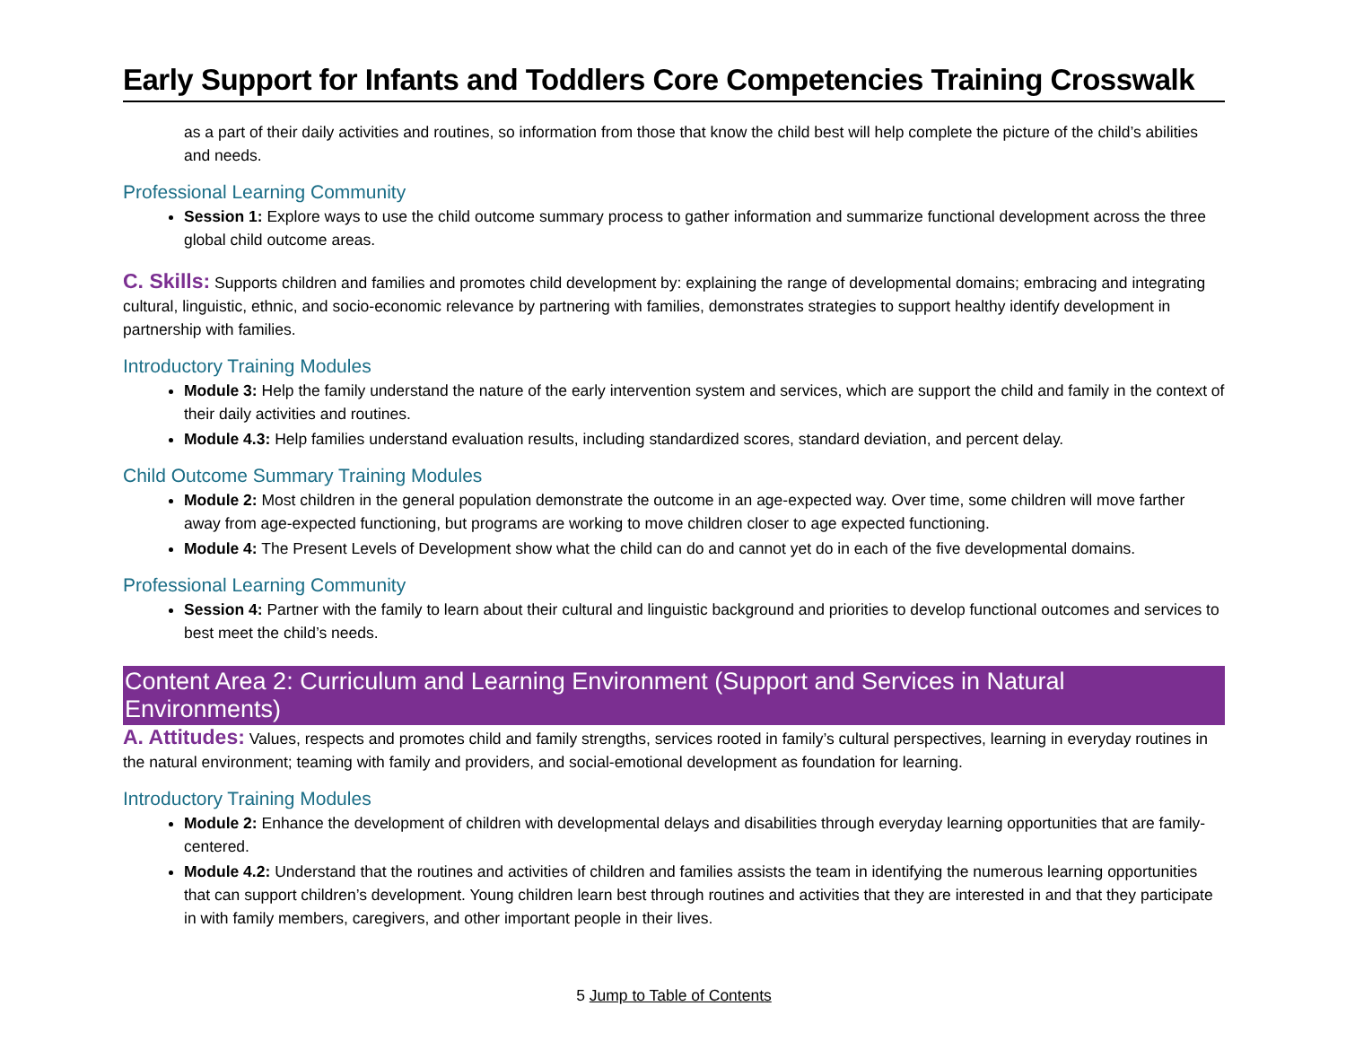Early Support for Infants and Toddlers Core Competencies Training Crosswalk
as a part of their daily activities and routines, so information from those that know the child best will help complete the picture of the child’s abilities and needs.
Professional Learning Community
Session 1: Explore ways to use the child outcome summary process to gather information and summarize functional development across the three global child outcome areas.
C. Skills: Supports children and families and promotes child development by: explaining the range of developmental domains; embracing and integrating cultural, linguistic, ethnic, and socio-economic relevance by partnering with families, demonstrates strategies to support healthy identify development in partnership with families.
Introductory Training Modules
Module 3: Help the family understand the nature of the early intervention system and services, which are support the child and family in the context of their daily activities and routines.
Module 4.3: Help families understand evaluation results, including standardized scores, standard deviation, and percent delay.
Child Outcome Summary Training Modules
Module 2: Most children in the general population demonstrate the outcome in an age-expected way. Over time, some children will move farther away from age-expected functioning, but programs are working to move children closer to age expected functioning.
Module 4: The Present Levels of Development show what the child can do and cannot yet do in each of the five developmental domains.
Professional Learning Community
Session 4: Partner with the family to learn about their cultural and linguistic background and priorities to develop functional outcomes and services to best meet the child’s needs.
Content Area 2: Curriculum and Learning Environment (Support and Services in Natural Environments)
A. Attitudes: Values, respects and promotes child and family strengths, services rooted in family’s cultural perspectives, learning in everyday routines in the natural environment; teaming with family and providers, and social-emotional development as foundation for learning.
Introductory Training Modules
Module 2: Enhance the development of children with developmental delays and disabilities through everyday learning opportunities that are family-centered.
Module 4.2: Understand that the routines and activities of children and families assists the team in identifying the numerous learning opportunities that can support children’s development. Young children learn best through routines and activities that they are interested in and that they participate in with family members, caregivers, and other important people in their lives.
5 Jump to Table of Contents